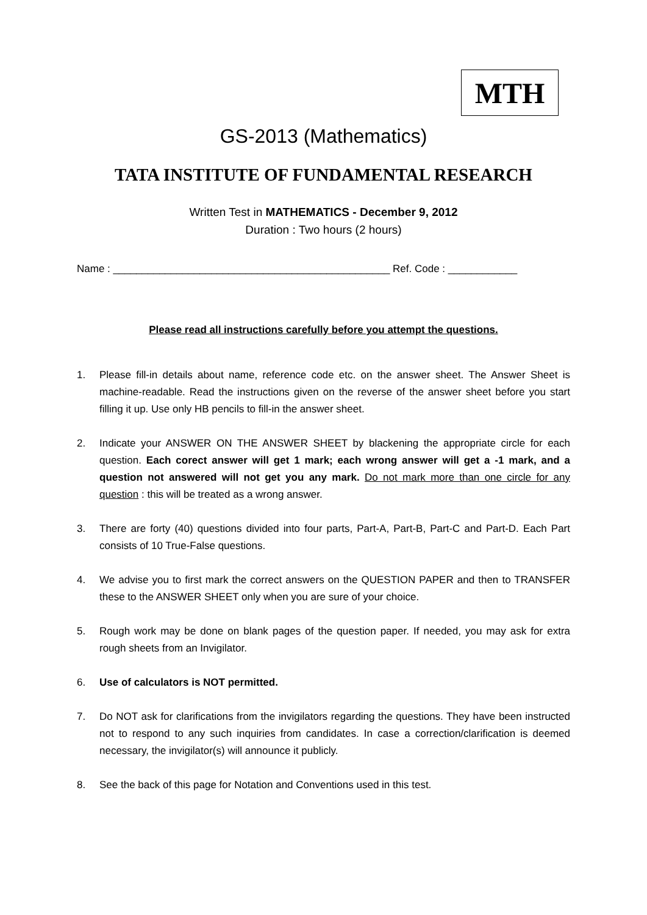MTH
GS-2013 (Mathematics)
TATA INSTITUTE OF FUNDAMENTAL RESEARCH
Written Test in MATHEMATICS - December 9, 2012
Duration : Two hours (2 hours)
Name : ________________________________________________ Ref. Code : ____________
Please read all instructions carefully before you attempt the questions.
1. Please fill-in details about name, reference code etc. on the answer sheet. The Answer Sheet is machine-readable. Read the instructions given on the reverse of the answer sheet before you start filling it up. Use only HB pencils to fill-in the answer sheet.
2. Indicate your ANSWER ON THE ANSWER SHEET by blackening the appropriate circle for each question. Each corect answer will get 1 mark; each wrong answer will get a -1 mark, and a question not answered will not get you any mark. Do not mark more than one circle for any question : this will be treated as a wrong answer.
3. There are forty (40) questions divided into four parts, Part-A, Part-B, Part-C and Part-D. Each Part consists of 10 True-False questions.
4. We advise you to first mark the correct answers on the QUESTION PAPER and then to TRANSFER these to the ANSWER SHEET only when you are sure of your choice.
5. Rough work may be done on blank pages of the question paper. If needed, you may ask for extra rough sheets from an Invigilator.
6. Use of calculators is NOT permitted.
7. Do NOT ask for clarifications from the invigilators regarding the questions. They have been instructed not to respond to any such inquiries from candidates. In case a correction/clarification is deemed necessary, the invigilator(s) will announce it publicly.
8. See the back of this page for Notation and Conventions used in this test.